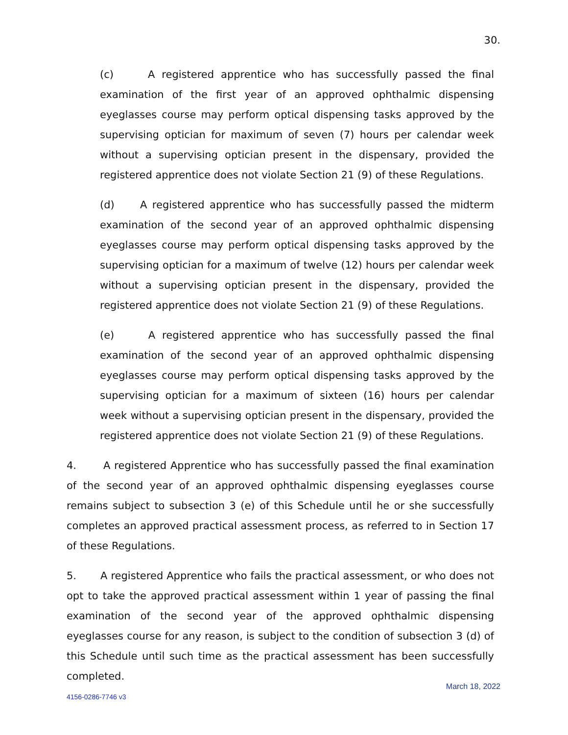30.
(c) A registered apprentice who has successfully passed the final examination of the first year of an approved ophthalmic dispensing eyeglasses course may perform optical dispensing tasks approved by the supervising optician for maximum of seven (7) hours per calendar week without a supervising optician present in the dispensary, provided the registered apprentice does not violate Section 21 (9) of these Regulations.
(d) A registered apprentice who has successfully passed the midterm examination of the second year of an approved ophthalmic dispensing eyeglasses course may perform optical dispensing tasks approved by the supervising optician for a maximum of twelve (12) hours per calendar week without a supervising optician present in the dispensary, provided the registered apprentice does not violate Section 21 (9) of these Regulations.
(e) A registered apprentice who has successfully passed the final examination of the second year of an approved ophthalmic dispensing eyeglasses course may perform optical dispensing tasks approved by the supervising optician for a maximum of sixteen (16) hours per calendar week without a supervising optician present in the dispensary, provided the registered apprentice does not violate Section 21 (9) of these Regulations.
4. A registered Apprentice who has successfully passed the final examination of the second year of an approved ophthalmic dispensing eyeglasses course remains subject to subsection 3 (e) of this Schedule until he or she successfully completes an approved practical assessment process, as referred to in Section 17 of these Regulations.
5. A registered Apprentice who fails the practical assessment, or who does not opt to take the approved practical assessment within 1 year of passing the final examination of the second year of the approved ophthalmic dispensing eyeglasses course for any reason, is subject to the condition of subsection 3 (d) of this Schedule until such time as the practical assessment has been successfully completed.
March 18, 2022
4156-0286-7746 v3